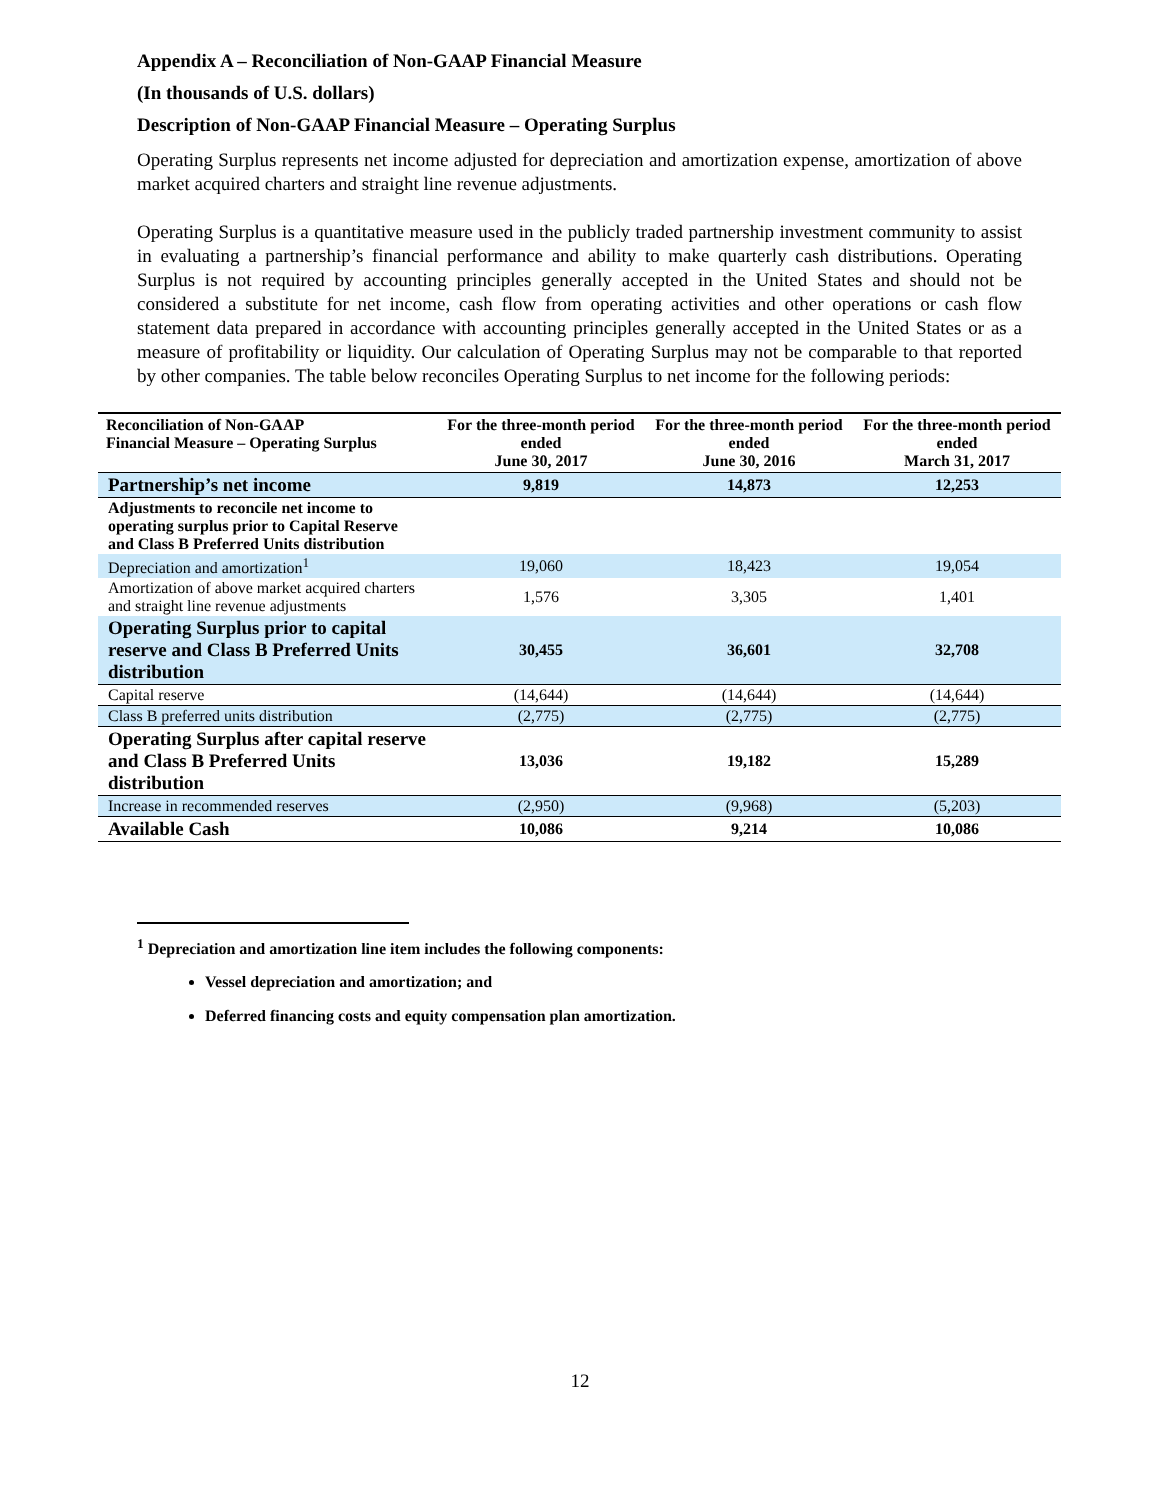Appendix A – Reconciliation of Non-GAAP Financial Measure
(In thousands of U.S. dollars)
Description of Non-GAAP Financial Measure – Operating Surplus
Operating Surplus represents net income adjusted for depreciation and amortization expense, amortization of above market acquired charters and straight line revenue adjustments.
Operating Surplus is a quantitative measure used in the publicly traded partnership investment community to assist in evaluating a partnership’s financial performance and ability to make quarterly cash distributions. Operating Surplus is not required by accounting principles generally accepted in the United States and should not be considered a substitute for net income, cash flow from operating activities and other operations or cash flow statement data prepared in accordance with accounting principles generally accepted in the United States or as a measure of profitability or liquidity. Our calculation of Operating Surplus may not be comparable to that reported by other companies. The table below reconciles Operating Surplus to net income for the following periods:
| Reconciliation of Non-GAAP Financial Measure – Operating Surplus | For the three-month period ended June 30, 2017 | For the three-month period ended June 30, 2016 | For the three-month period ended March 31, 2017 |
| --- | --- | --- | --- |
| Partnership’s net income | 9,819 | 14,873 | 12,253 |
| Adjustments to reconcile net income to operating surplus prior to Capital Reserve and Class B Preferred Units distribution | | | |
| Depreciation and amortization<sup>1</sup> | 19,060 | 18,423 | 19,054 |
| Amortization of above market acquired charters and straight line revenue adjustments | 1,576 | 3,305 | 1,401 |
| Operating Surplus prior to capital reserve and Class B Preferred Units distribution | 30,455 | 36,601 | 32,708 |
| Capital reserve | (14,644) | (14,644) | (14,644) |
| Class B preferred units distribution | (2,775) | (2,775) | (2,775) |
| Operating Surplus after capital reserve and Class B Preferred Units distribution | 13,036 | 19,182 | 15,289 |
| Increase in recommended reserves | (2,950) | (9,968) | (5,203) |
| Available Cash | 10,086 | 9,214 | 10,086 |
<sup>1</sup> Depreciation and amortization line item includes the following components:
Vessel depreciation and amortization; and
Deferred financing costs and equity compensation plan amortization.
12